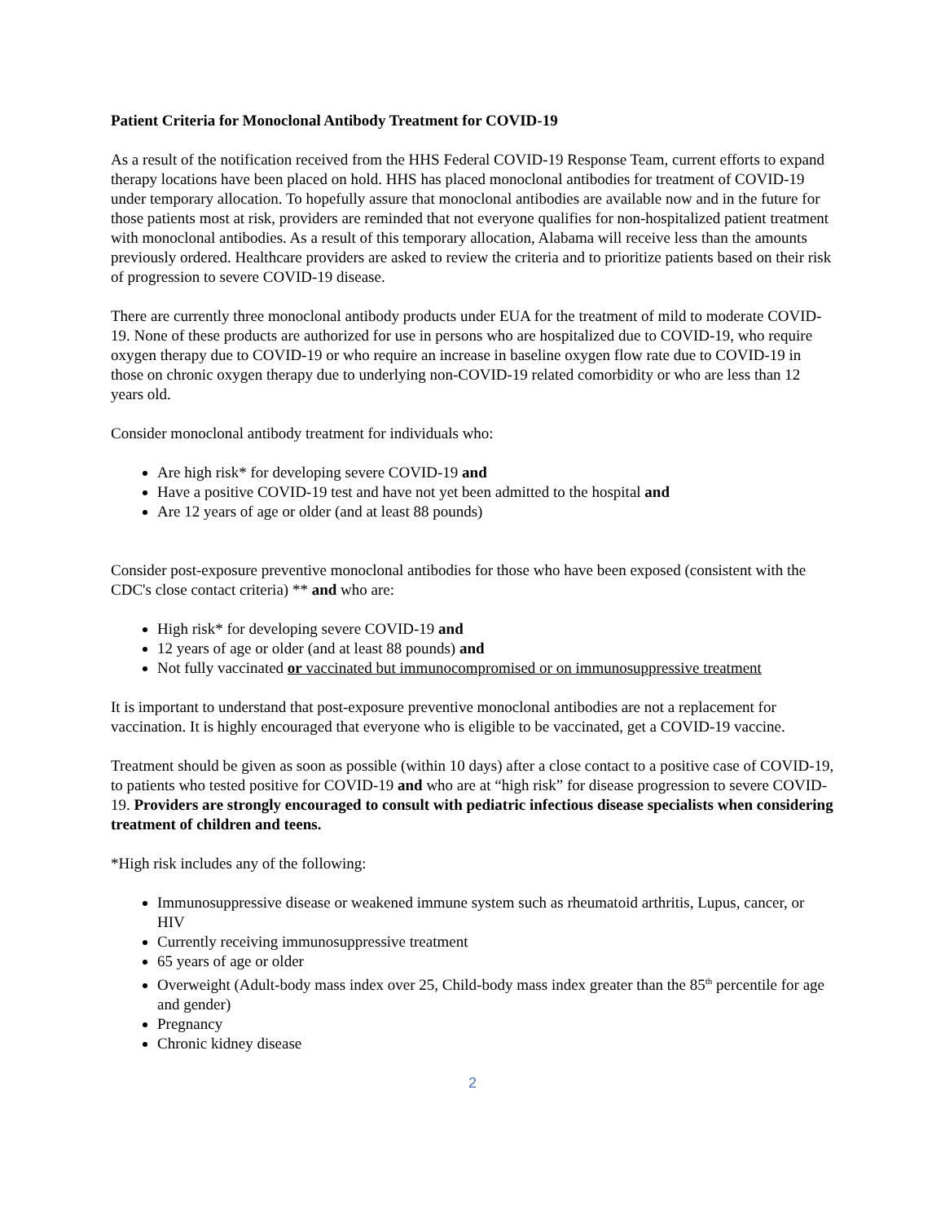Patient Criteria for Monoclonal Antibody Treatment for COVID-19
As a result of the notification received from the HHS Federal COVID-19 Response Team, current efforts to expand therapy locations have been placed on hold. HHS has placed monoclonal antibodies for treatment of COVID-19 under temporary allocation. To hopefully assure that monoclonal antibodies are available now and in the future for those patients most at risk, providers are reminded that not everyone qualifies for non-hospitalized patient treatment with monoclonal antibodies. As a result of this temporary allocation, Alabama will receive less than the amounts previously ordered. Healthcare providers are asked to review the criteria and to prioritize patients based on their risk of progression to severe COVID-19 disease.
There are currently three monoclonal antibody products under EUA for the treatment of mild to moderate COVID-19. None of these products are authorized for use in persons who are hospitalized due to COVID-19, who require oxygen therapy due to COVID-19 or who require an increase in baseline oxygen flow rate due to COVID-19 in those on chronic oxygen therapy due to underlying non-COVID-19 related comorbidity or who are less than 12 years old.
Consider monoclonal antibody treatment for individuals who:
Are high risk* for developing severe COVID-19 and
Have a positive COVID-19 test and have not yet been admitted to the hospital and
Are 12 years of age or older (and at least 88 pounds)
Consider post-exposure preventive monoclonal antibodies for those who have been exposed (consistent with the CDC's close contact criteria) ** and who are:
High risk* for developing severe COVID-19 and
12 years of age or older (and at least 88 pounds) and
Not fully vaccinated or vaccinated but immunocompromised or on immunosuppressive treatment
It is important to understand that post-exposure preventive monoclonal antibodies are not a replacement for vaccination. It is highly encouraged that everyone who is eligible to be vaccinated, get a COVID-19 vaccine.
Treatment should be given as soon as possible (within 10 days) after a close contact to a positive case of COVID-19, to patients who tested positive for COVID-19 and who are at “high risk” for disease progression to severe COVID-19. Providers are strongly encouraged to consult with pediatric infectious disease specialists when considering treatment of children and teens.
*High risk includes any of the following:
Immunosuppressive disease or weakened immune system such as rheumatoid arthritis, Lupus, cancer, or HIV
Currently receiving immunosuppressive treatment
65 years of age or older
Overweight (Adult-body mass index over 25, Child-body mass index greater than the 85<sup>th</sup> percentile for age and gender)
Pregnancy
Chronic kidney disease
2